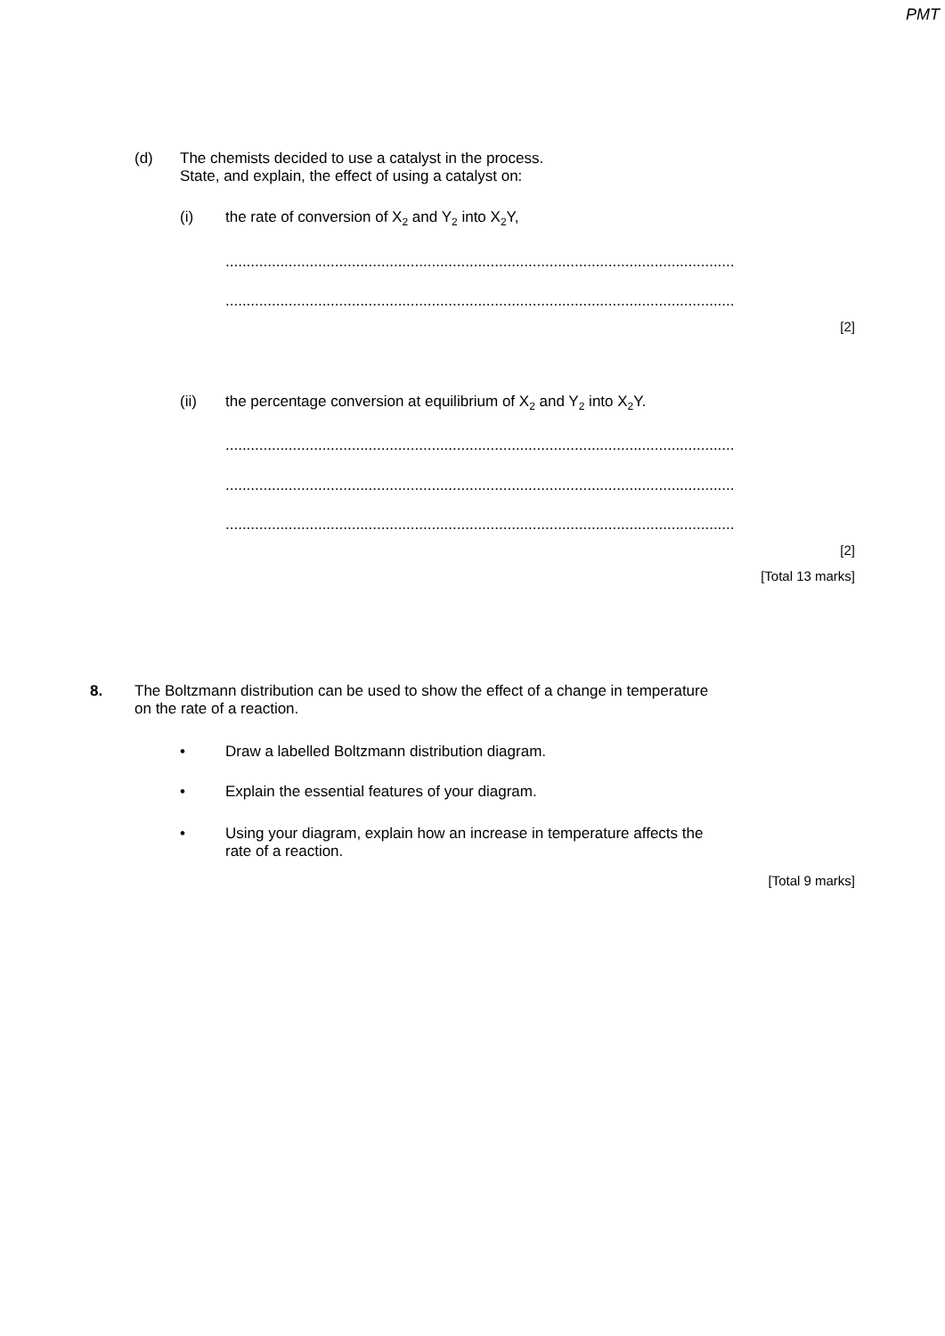PMT
(d) The chemists decided to use a catalyst in the process.
State, and explain, the effect of using a catalyst on:
(i) the rate of conversion of X<sub>2</sub> and Y<sub>2</sub> into X<sub>2</sub>Y,
.........................................................................................................................
.........................................................................................................................
[2]
(ii) the percentage conversion at equilibrium of X<sub>2</sub> and Y<sub>2</sub> into X<sub>2</sub>Y.
.........................................................................................................................
.........................................................................................................................
.........................................................................................................................
[2]
[Total 13 marks]
8. The Boltzmann distribution can be used to show the effect of a change in temperature
on the rate of a reaction.
• Draw a labelled Boltzmann distribution diagram.
• Explain the essential features of your diagram.
• Using your diagram, explain how an increase in temperature affects the
rate of a reaction.
[Total 9 marks]